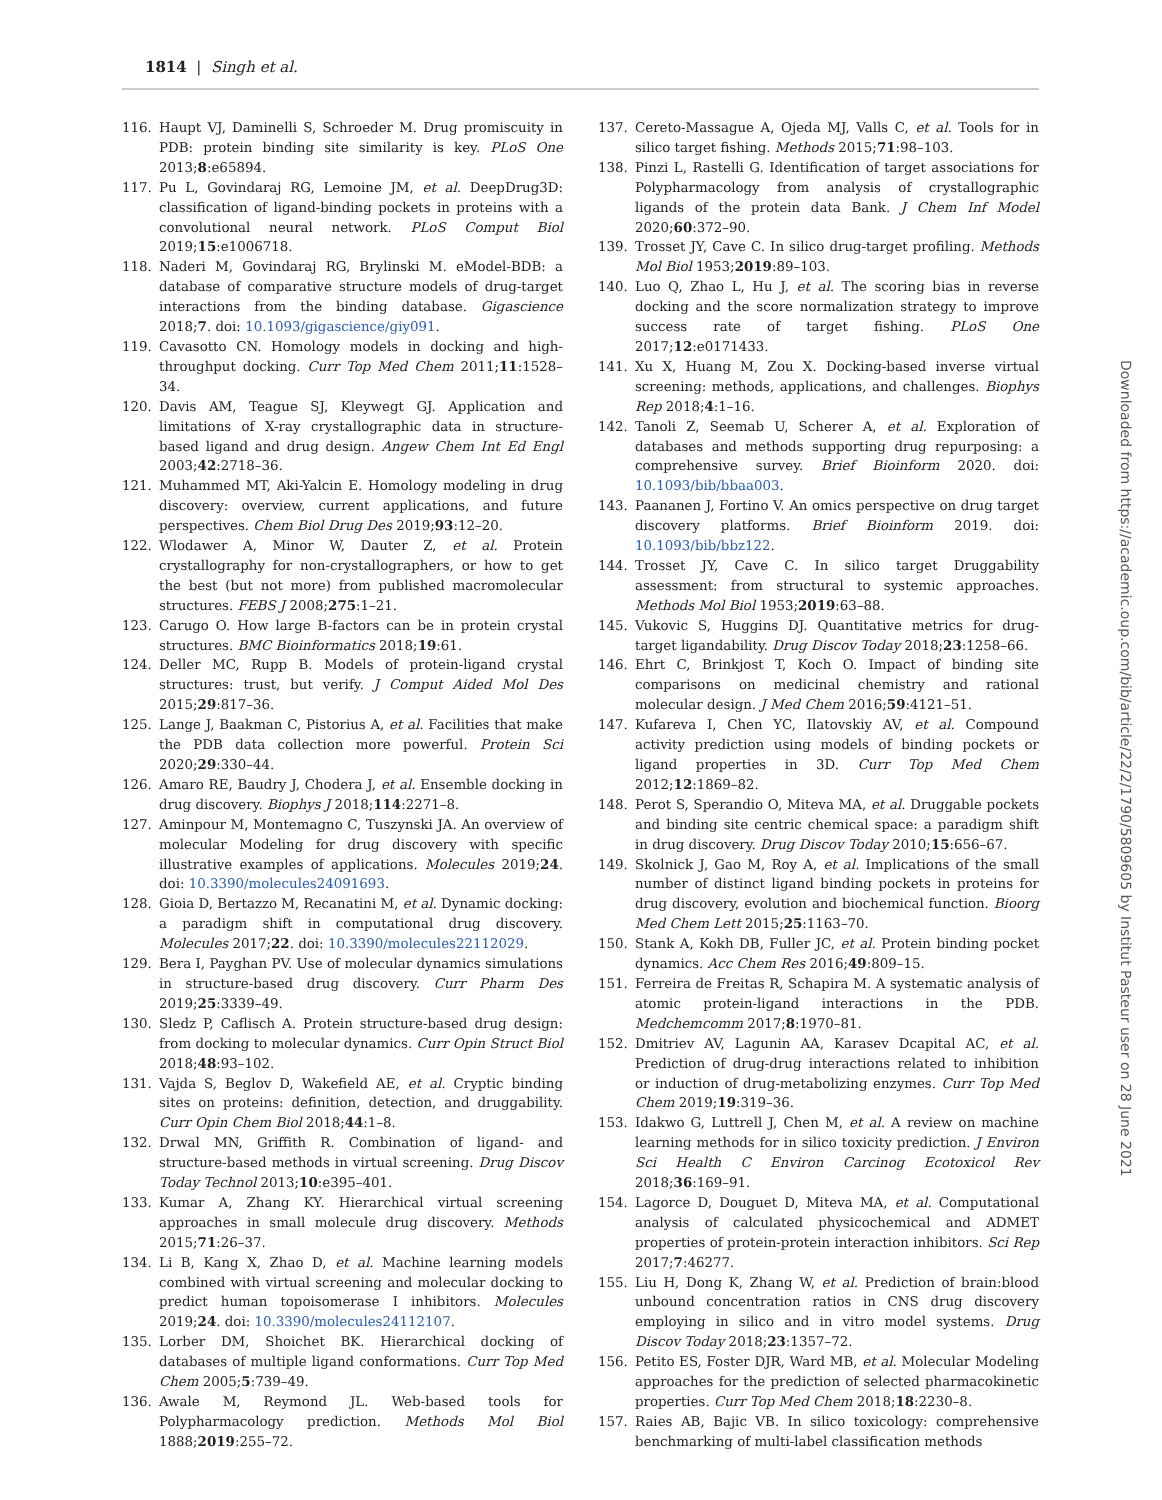1814 | Singh et al.
116. Haupt VJ, Daminelli S, Schroeder M. Drug promiscuity in PDB: protein binding site similarity is key. PLoS One 2013;8:e65894.
117. Pu L, Govindaraj RG, Lemoine JM, et al. DeepDrug3D: classification of ligand-binding pockets in proteins with a convolutional neural network. PLoS Comput Biol 2019;15:e1006718.
118. Naderi M, Govindaraj RG, Brylinski M. eModel-BDB: a database of comparative structure models of drug-target interactions from the binding database. Gigascience 2018;7. doi: 10.1093/gigascience/giy091.
119. Cavasotto CN. Homology models in docking and high-throughput docking. Curr Top Med Chem 2011;11:1528–34.
120. Davis AM, Teague SJ, Kleywegt GJ. Application and limitations of X-ray crystallographic data in structure-based ligand and drug design. Angew Chem Int Ed Engl 2003;42:2718–36.
121. Muhammed MT, Aki-Yalcin E. Homology modeling in drug discovery: overview, current applications, and future perspectives. Chem Biol Drug Des 2019;93:12–20.
122. Wlodawer A, Minor W, Dauter Z, et al. Protein crystallography for non-crystallographers, or how to get the best (but not more) from published macromolecular structures. FEBS J 2008;275:1–21.
123. Carugo O. How large B-factors can be in protein crystal structures. BMC Bioinformatics 2018;19:61.
124. Deller MC, Rupp B. Models of protein-ligand crystal structures: trust, but verify. J Comput Aided Mol Des 2015;29:817–36.
125. Lange J, Baakman C, Pistorius A, et al. Facilities that make the PDB data collection more powerful. Protein Sci 2020;29:330–44.
126. Amaro RE, Baudry J, Chodera J, et al. Ensemble docking in drug discovery. Biophys J 2018;114:2271–8.
127. Aminpour M, Montemagno C, Tuszynski JA. An overview of molecular Modeling for drug discovery with specific illustrative examples of applications. Molecules 2019;24. doi: 10.3390/molecules24091693.
128. Gioia D, Bertazzo M, Recanatini M, et al. Dynamic docking: a paradigm shift in computational drug discovery. Molecules 2017;22. doi: 10.3390/molecules22112029.
129. Bera I, Payghan PV. Use of molecular dynamics simulations in structure-based drug discovery. Curr Pharm Des 2019;25:3339–49.
130. Sledz P, Caflisch A. Protein structure-based drug design: from docking to molecular dynamics. Curr Opin Struct Biol 2018;48:93–102.
131. Vajda S, Beglov D, Wakefield AE, et al. Cryptic binding sites on proteins: definition, detection, and druggability. Curr Opin Chem Biol 2018;44:1–8.
132. Drwal MN, Griffith R. Combination of ligand- and structure-based methods in virtual screening. Drug Discov Today Technol 2013;10:e395–401.
133. Kumar A, Zhang KY. Hierarchical virtual screening approaches in small molecule drug discovery. Methods 2015;71:26–37.
134. Li B, Kang X, Zhao D, et al. Machine learning models combined with virtual screening and molecular docking to predict human topoisomerase I inhibitors. Molecules 2019;24. doi: 10.3390/molecules24112107.
135. Lorber DM, Shoichet BK. Hierarchical docking of databases of multiple ligand conformations. Curr Top Med Chem 2005;5:739–49.
136. Awale M, Reymond JL. Web-based tools for Polypharmacology prediction. Methods Mol Biol 1888;2019:255–72.
137. Cereto-Massague A, Ojeda MJ, Valls C, et al. Tools for in silico target fishing. Methods 2015;71:98–103.
138. Pinzi L, Rastelli G. Identification of target associations for Polypharmacology from analysis of crystallographic ligands of the protein data Bank. J Chem Inf Model 2020;60:372–90.
139. Trosset JY, Cave C. In silico drug-target profiling. Methods Mol Biol 1953;2019:89–103.
140. Luo Q, Zhao L, Hu J, et al. The scoring bias in reverse docking and the score normalization strategy to improve success rate of target fishing. PLoS One 2017;12:e0171433.
141. Xu X, Huang M, Zou X. Docking-based inverse virtual screening: methods, applications, and challenges. Biophys Rep 2018;4:1–16.
142. Tanoli Z, Seemab U, Scherer A, et al. Exploration of databases and methods supporting drug repurposing: a comprehensive survey. Brief Bioinform 2020. doi: 10.1093/bib/bbaa003.
143. Paananen J, Fortino V. An omics perspective on drug target discovery platforms. Brief Bioinform 2019. doi: 10.1093/bib/bbz122.
144. Trosset JY, Cave C. In silico target Druggability assessment: from structural to systemic approaches. Methods Mol Biol 1953;2019:63–88.
145. Vukovic S, Huggins DJ. Quantitative metrics for drug-target ligandability. Drug Discov Today 2018;23:1258–66.
146. Ehrt C, Brinkjost T, Koch O. Impact of binding site comparisons on medicinal chemistry and rational molecular design. J Med Chem 2016;59:4121–51.
147. Kufareva I, Chen YC, Ilatovskiy AV, et al. Compound activity prediction using models of binding pockets or ligand properties in 3D. Curr Top Med Chem 2012;12:1869–82.
148. Perot S, Sperandio O, Miteva MA, et al. Druggable pockets and binding site centric chemical space: a paradigm shift in drug discovery. Drug Discov Today 2010;15:656–67.
149. Skolnick J, Gao M, Roy A, et al. Implications of the small number of distinct ligand binding pockets in proteins for drug discovery, evolution and biochemical function. Bioorg Med Chem Lett 2015;25:1163–70.
150. Stank A, Kokh DB, Fuller JC, et al. Protein binding pocket dynamics. Acc Chem Res 2016;49:809–15.
151. Ferreira de Freitas R, Schapira M. A systematic analysis of atomic protein-ligand interactions in the PDB. Medchemcomm 2017;8:1970–81.
152. Dmitriev AV, Lagunin AA, Karasev Dcapital AC, et al. Prediction of drug-drug interactions related to inhibition or induction of drug-metabolizing enzymes. Curr Top Med Chem 2019;19:319–36.
153. Idakwo G, Luttrell J, Chen M, et al. A review on machine learning methods for in silico toxicity prediction. J Environ Sci Health C Environ Carcinog Ecotoxicol Rev 2018;36:169–91.
154. Lagorce D, Douguet D, Miteva MA, et al. Computational analysis of calculated physicochemical and ADMET properties of protein-protein interaction inhibitors. Sci Rep 2017;7:46277.
155. Liu H, Dong K, Zhang W, et al. Prediction of brain:blood unbound concentration ratios in CNS drug discovery employing in silico and in vitro model systems. Drug Discov Today 2018;23:1357–72.
156. Petito ES, Foster DJR, Ward MB, et al. Molecular Modeling approaches for the prediction of selected pharmacokinetic properties. Curr Top Med Chem 2018;18:2230–8.
157. Raies AB, Bajic VB. In silico toxicology: comprehensive benchmarking of multi-label classification methods
Downloaded from https://academic.oup.com/bib/article/22/2/1790/5809605 by Institut Pasteur user on 28 June 2021